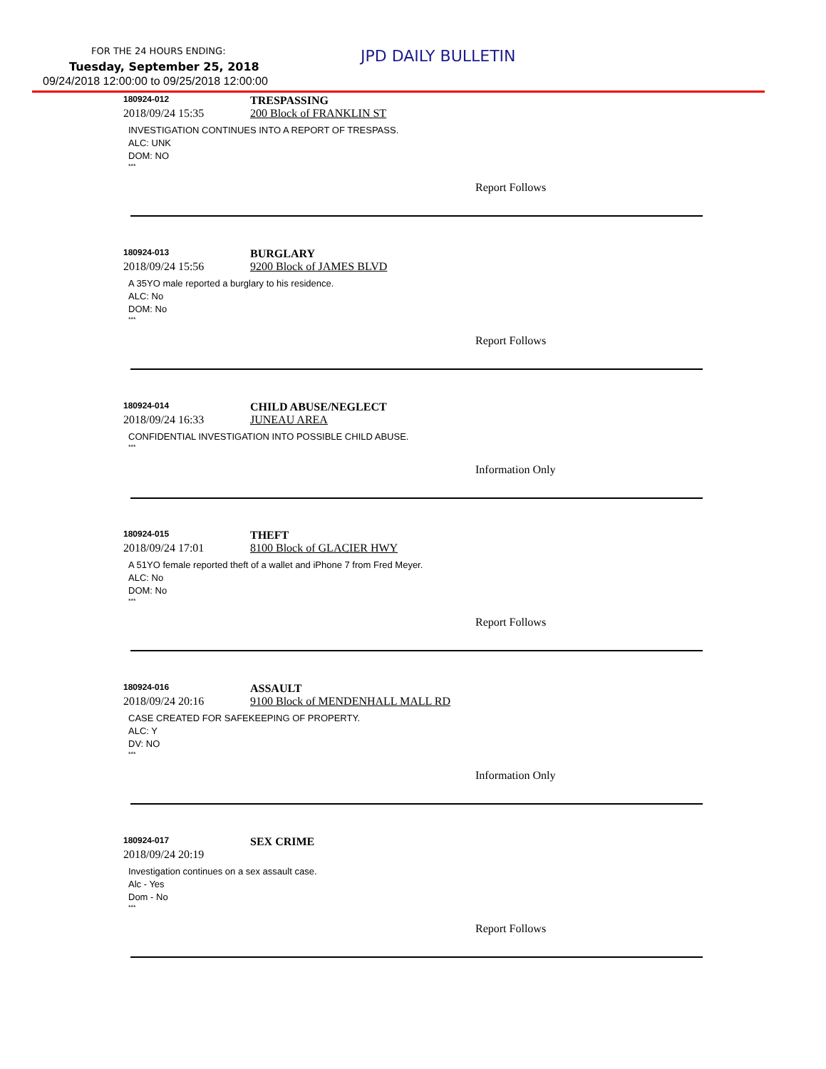FOR THE 24 HOURS ENDING: JPD DAILY BULLETIN
Tuesday, September 25, 2018
09/24/2018 12:00:00 to 09/25/2018 12:00:00
180924-012
TRESPASSING
2018/09/24 15:35 200 Block of FRANKLIN ST
INVESTIGATION CONTINUES INTO A REPORT OF TRESPASS.
ALC: UNK
DOM: NO
***
Report Follows
180924-013
BURGLARY
2018/09/24 15:56 9200 Block of JAMES BLVD
A 35YO male reported a burglary to his residence.
ALC: No
DOM: No
***
Report Follows
180924-014
CHILD ABUSE/NEGLECT
2018/09/24 16:33 JUNEAU AREA
CONFIDENTIAL INVESTIGATION INTO POSSIBLE CHILD ABUSE.
***
Information Only
180924-015
THEFT
2018/09/24 17:01 8100 Block of GLACIER HWY
A 51YO female reported theft of a wallet and iPhone 7 from Fred Meyer.
ALC: No
DOM: No
***
Report Follows
180924-016
ASSAULT
2018/09/24 20:16 9100 Block of MENDENHALL MALL RD
CASE CREATED FOR SAFEKEEPING OF PROPERTY.
ALC: Y
DV: NO
***
Information Only
180924-017
SEX CRIME
2018/09/24 20:19
Investigation continues on a sex assault case.
Alc - Yes
Dom - No
***
Report Follows